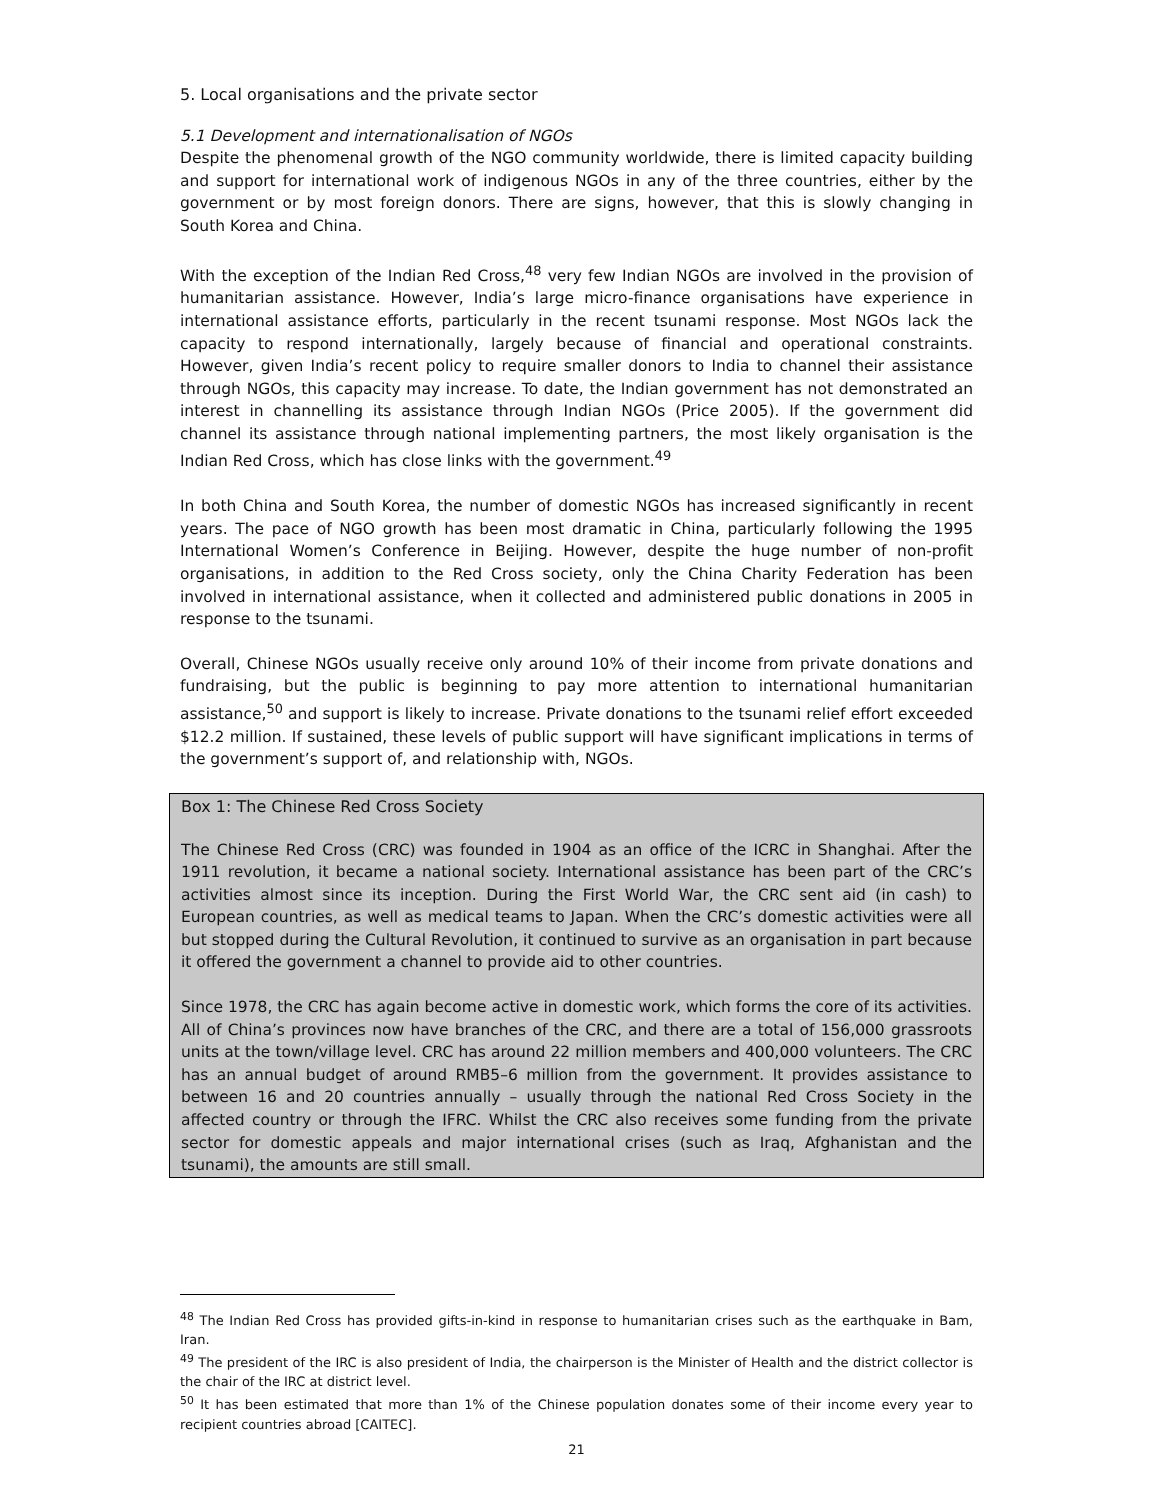5. Local organisations and the private sector
5.1 Development and internationalisation of NGOs
Despite the phenomenal growth of the NGO community worldwide, there is limited capacity building and support for international work of indigenous NGOs in any of the three countries, either by the government or by most foreign donors. There are signs, however, that this is slowly changing in South Korea and China.
With the exception of the Indian Red Cross,<sup>48</sup> very few Indian NGOs are involved in the provision of humanitarian assistance. However, India’s large micro-finance organisations have experience in international assistance efforts, particularly in the recent tsunami response. Most NGOs lack the capacity to respond internationally, largely because of financial and operational constraints. However, given India’s recent policy to require smaller donors to India to channel their assistance through NGOs, this capacity may increase. To date, the Indian government has not demonstrated an interest in channelling its assistance through Indian NGOs (Price 2005). If the government did channel its assistance through national implementing partners, the most likely organisation is the Indian Red Cross, which has close links with the government.<sup>49</sup>
In both China and South Korea, the number of domestic NGOs has increased significantly in recent years. The pace of NGO growth has been most dramatic in China, particularly following the 1995 International Women’s Conference in Beijing. However, despite the huge number of non-profit organisations, in addition to the Red Cross society, only the China Charity Federation has been involved in international assistance, when it collected and administered public donations in 2005 in response to the tsunami.
Overall, Chinese NGOs usually receive only around 10% of their income from private donations and fundraising, but the public is beginning to pay more attention to international humanitarian assistance,<sup>50</sup> and support is likely to increase. Private donations to the tsunami relief effort exceeded $12.2 million. If sustained, these levels of public support will have significant implications in terms of the government’s support of, and relationship with, NGOs.
Box 1: The Chinese Red Cross Society
The Chinese Red Cross (CRC) was founded in 1904 as an office of the ICRC in Shanghai. After the 1911 revolution, it became a national society. International assistance has been part of the CRC’s activities almost since its inception. During the First World War, the CRC sent aid (in cash) to European countries, as well as medical teams to Japan. When the CRC’s domestic activities were all but stopped during the Cultural Revolution, it continued to survive as an organisation in part because it offered the government a channel to provide aid to other countries.
Since 1978, the CRC has again become active in domestic work, which forms the core of its activities. All of China’s provinces now have branches of the CRC, and there are a total of 156,000 grassroots units at the town/village level. CRC has around 22 million members and 400,000 volunteers. The CRC has an annual budget of around RMB5–6 million from the government. It provides assistance to between 16 and 20 countries annually – usually through the national Red Cross Society in the affected country or through the IFRC. Whilst the CRC also receives some funding from the private sector for domestic appeals and major international crises (such as Iraq, Afghanistan and the tsunami), the amounts are still small.
<sup>48</sup> The Indian Red Cross has provided gifts-in-kind in response to humanitarian crises such as the earthquake in Bam, Iran.
<sup>49</sup> The president of the IRC is also president of India, the chairperson is the Minister of Health and the district collector is the chair of the IRC at district level.
<sup>50</sup> It has been estimated that more than 1% of the Chinese population donates some of their income every year to recipient countries abroad [CAITEC].
21